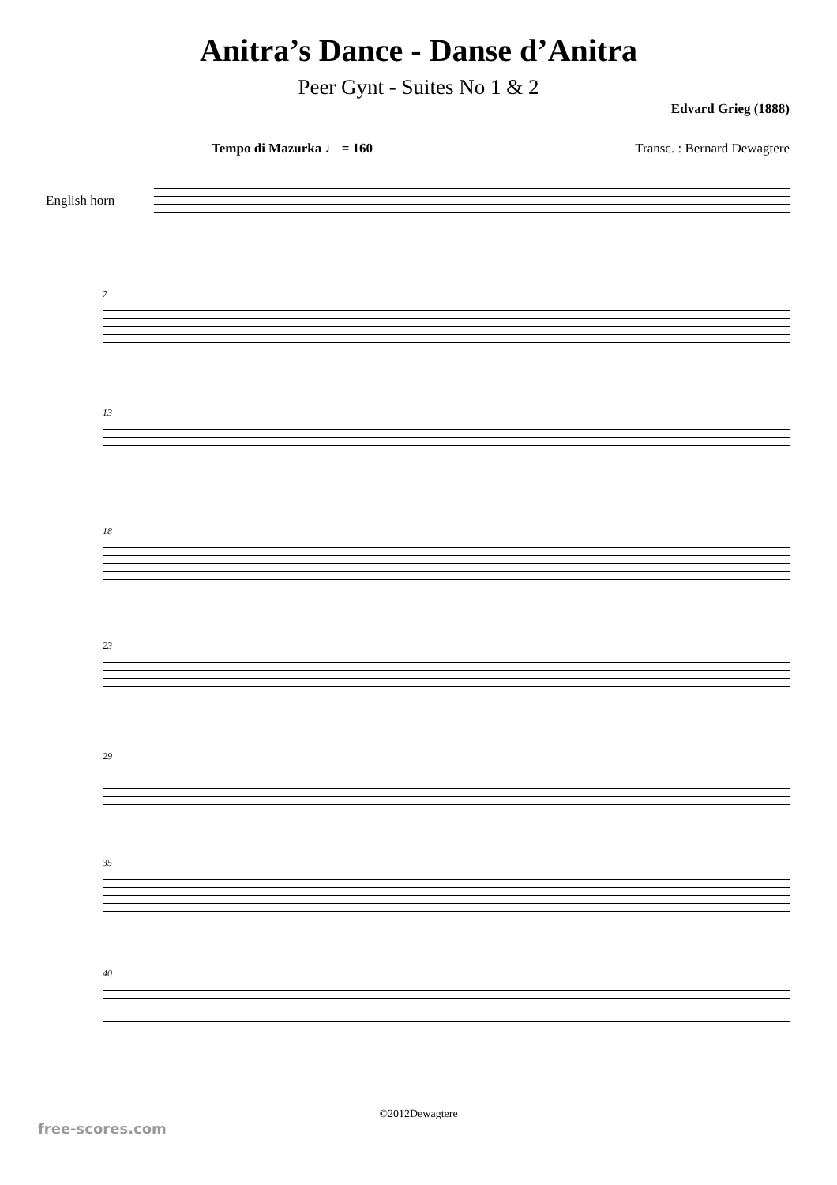Anitra’s Dance - Danse d’Anitra
Peer Gynt - Suites No 1 & 2
Edvard Grieg (1888)
Tempo di Mazurka ♩ = 160 Transc. : Bernard Dewagtere
English horn
7
13
18
23
29
35
40
©2012Dewagtere
free-scores.com